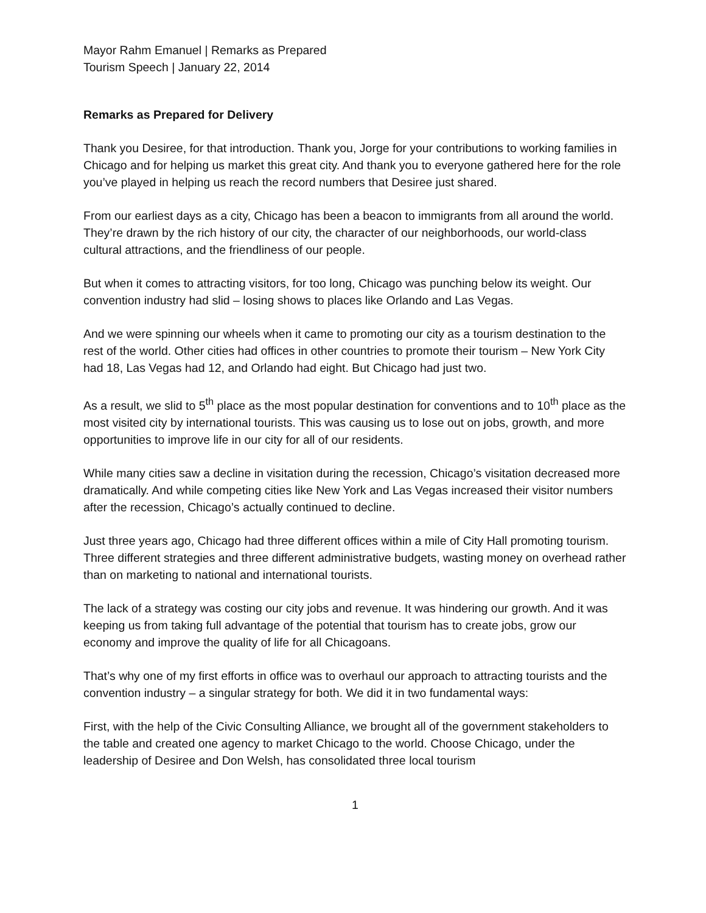Mayor Rahm Emanuel | Remarks as Prepared
Tourism Speech | January 22, 2014
Remarks as Prepared for Delivery
Thank you Desiree, for that introduction. Thank you, Jorge for your contributions to working families in Chicago and for helping us market this great city. And thank you to everyone gathered here for the role you’ve played in helping us reach the record numbers that Desiree just shared.
From our earliest days as a city, Chicago has been a beacon to immigrants from all around the world. They’re drawn by the rich history of our city, the character of our neighborhoods, our world-class cultural attractions, and the friendliness of our people.
But when it comes to attracting visitors, for too long, Chicago was punching below its weight. Our convention industry had slid – losing shows to places like Orlando and Las Vegas.
And we were spinning our wheels when it came to promoting our city as a tourism destination to the rest of the world. Other cities had offices in other countries to promote their tourism – New York City had 18, Las Vegas had 12, and Orlando had eight. But Chicago had just two.
As a result, we slid to 5<sup>th</sup> place as the most popular destination for conventions and to 10<sup>th</sup> place as the most visited city by international tourists. This was causing us to lose out on jobs, growth, and more opportunities to improve life in our city for all of our residents.
While many cities saw a decline in visitation during the recession, Chicago’s visitation decreased more dramatically. And while competing cities like New York and Las Vegas increased their visitor numbers after the recession, Chicago’s actually continued to decline.
Just three years ago, Chicago had three different offices within a mile of City Hall promoting tourism. Three different strategies and three different administrative budgets, wasting money on overhead rather than on marketing to national and international tourists.
The lack of a strategy was costing our city jobs and revenue. It was hindering our growth. And it was keeping us from taking full advantage of the potential that tourism has to create jobs, grow our economy and improve the quality of life for all Chicagoans.
That’s why one of my first efforts in office was to overhaul our approach to attracting tourists and the convention industry – a singular strategy for both. We did it in two fundamental ways:
First, with the help of the Civic Consulting Alliance, we brought all of the government stakeholders to the table and created one agency to market Chicago to the world. Choose Chicago, under the leadership of Desiree and Don Welsh, has consolidated three local tourism
1